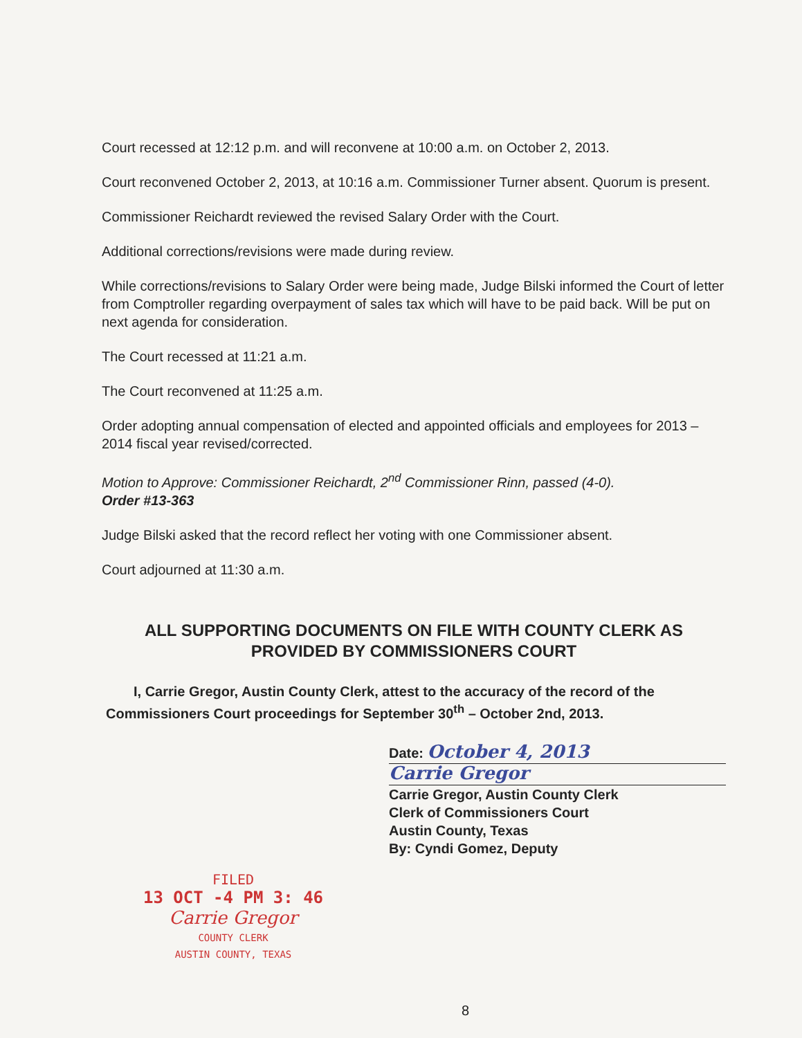Court recessed at 12:12 p.m. and will reconvene at 10:00 a.m. on October 2, 2013.
Court reconvened October 2, 2013, at 10:16 a.m. Commissioner Turner absent. Quorum is present.
Commissioner Reichardt reviewed the revised Salary Order with the Court.
Additional corrections/revisions were made during review.
While corrections/revisions to Salary Order were being made, Judge Bilski informed the Court of letter from Comptroller regarding overpayment of sales tax which will have to be paid back. Will be put on next agenda for consideration.
The Court recessed at 11:21 a.m.
The Court reconvened at 11:25 a.m.
Order adopting annual compensation of elected and appointed officials and employees for 2013 – 2014 fiscal year revised/corrected.
Motion to Approve: Commissioner Reichardt, 2<sup>nd</sup> Commissioner Rinn, passed (4-0).
Order #13-363
Judge Bilski asked that the record reflect her voting with one Commissioner absent.
Court adjourned at 11:30 a.m.
ALL SUPPORTING DOCUMENTS ON FILE WITH COUNTY CLERK AS PROVIDED BY COMMISSIONERS COURT
I, Carrie Gregor, Austin County Clerk, attest to the accuracy of the record of the Commissioners Court proceedings for September 30<sup>th</sup> – October 2nd, 2013.
Date: October 4, 2013
Carrie Gregor
Carrie Gregor, Austin County Clerk
Clerk of Commissioners Court
Austin County, Texas
By: Cyndi Gomez, Deputy
FILED
13 OCT -4 PM 3: 46
Carrie Gregor
COUNTY CLERK
AUSTIN COUNTY, TEXAS
8